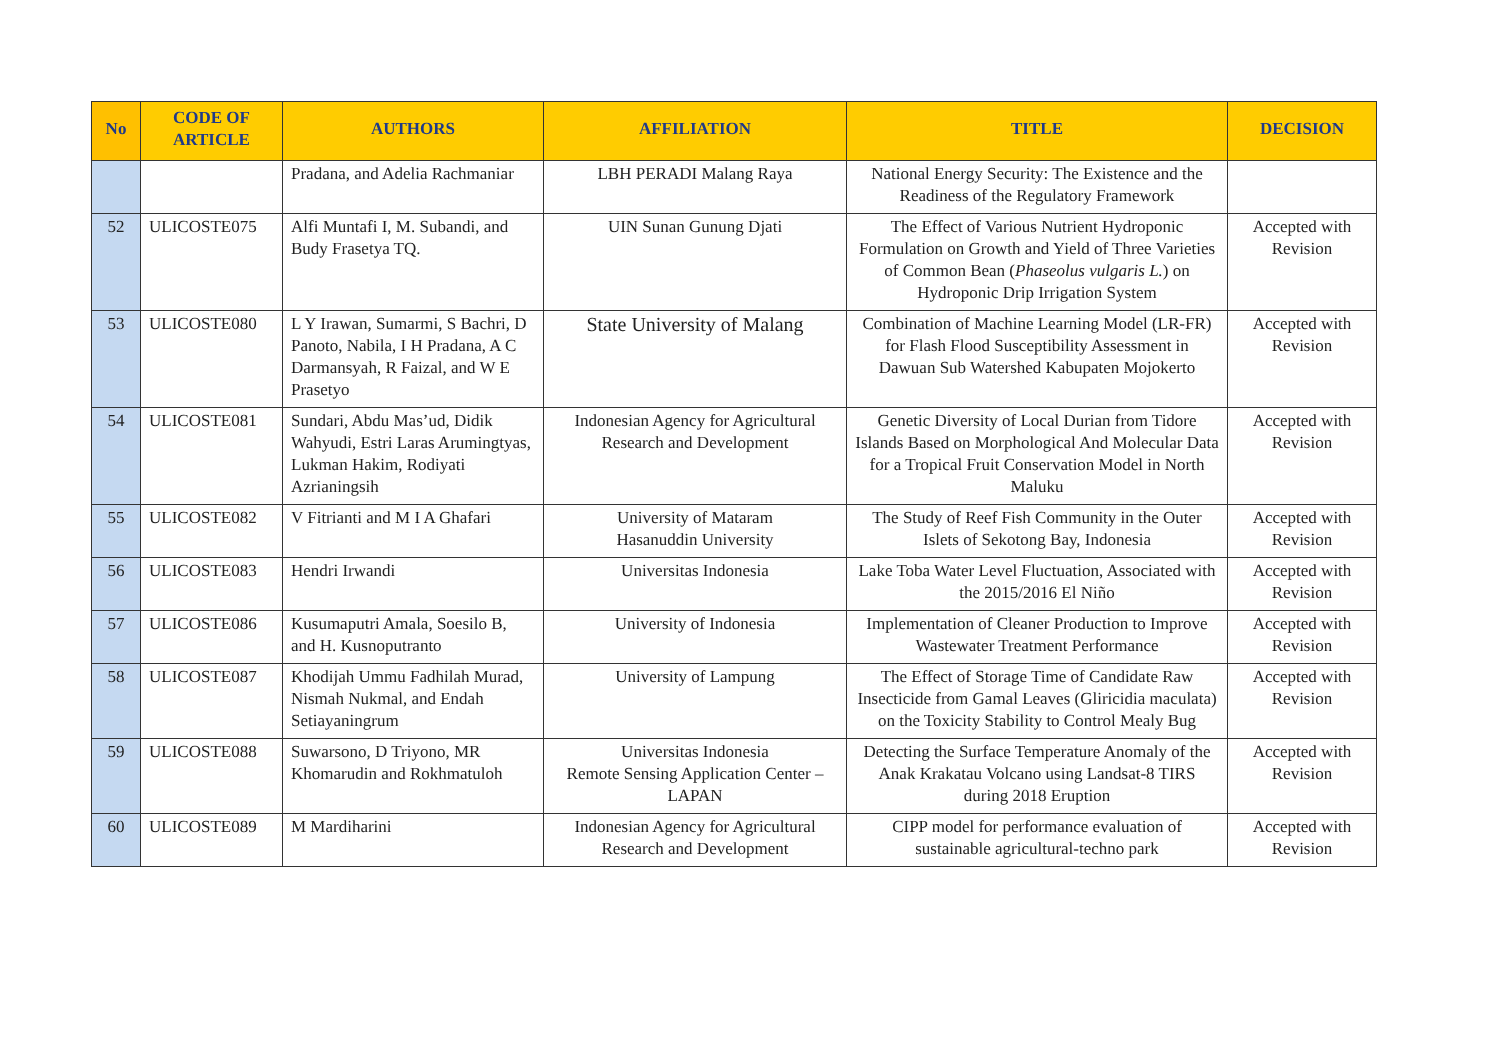| No | CODE OF ARTICLE | AUTHORS | AFFILIATION | TITLE | DECISION |
| --- | --- | --- | --- | --- | --- |
| | | Pradana, and Adelia Rachmaniar | LBH PERADI Malang Raya | National Energy Security: The Existence and the Readiness of the Regulatory Framework | |
| 52 | ULICOSTE075 | Alfi Muntafi I, M. Subandi, and Budy Frasetya TQ. | UIN Sunan Gunung Djati | The Effect of Various Nutrient Hydroponic Formulation on Growth and Yield of Three Varieties of Common Bean ( Phaseolus vulgaris L. ) on Hydroponic Drip Irrigation System | Accepted with Revision |
| 53 | ULICOSTE080 | L Y Irawan, Sumarmi, S Bachri, D Panoto, Nabila, I H Pradana, A C Darmansyah, R Faizal, and W E Prasetyo | State University of Malang | Combination of Machine Learning Model (LR-FR) for Flash Flood Susceptibility Assessment in Dawuan Sub Watershed Kabupaten Mojokerto | Accepted with Revision |
| 54 | ULICOSTE081 | Sundari, Abdu Mas’ud, Didik Wahyudi, Estri Laras Arumingtyas, Lukman Hakim, Rodiyati Azrianingsih | Indonesian Agency for Agricultural Research and Development | Genetic Diversity of Local Durian from Tidore Islands Based on Morphological And Molecular Data for a Tropical Fruit Conservation Model in North Maluku | Accepted with Revision |
| 55 | ULICOSTE082 | V Fitrianti and M I A Ghafari | University of Mataram Hasanuddin University | The Study of Reef Fish Community in the Outer Islets of Sekotong Bay, Indonesia | Accepted with Revision |
| 56 | ULICOSTE083 | Hendri Irwandi | Universitas Indonesia | Lake Toba Water Level Fluctuation, Associated with the 2015/2016 El Niño | Accepted with Revision |
| 57 | ULICOSTE086 | Kusumaputri Amala, Soesilo B, and H. Kusnoputranto | University of Indonesia | Implementation of Cleaner Production to Improve Wastewater Treatment Performance | Accepted with Revision |
| 58 | ULICOSTE087 | Khodijah Ummu Fadhilah Murad, Nismah Nukmal, and Endah Setiayaningrum | University of Lampung | The Effect of Storage Time of Candidate Raw Insecticide from Gamal Leaves (Gliricidia maculata) on the Toxicity Stability to Control Mealy Bug | Accepted with Revision |
| 59 | ULICOSTE088 | Suwarsono, D Triyono, MR Khomarudin and Rokhmatuloh | Universitas Indonesia Remote Sensing Application Center – LAPAN | Detecting the Surface Temperature Anomaly of the Anak Krakatau Volcano using Landsat-8 TIRS during 2018 Eruption | Accepted with Revision |
| 60 | ULICOSTE089 | M Mardiharini | Indonesian Agency for Agricultural Research and Development | CIPP model for performance evaluation of sustainable agricultural-techno park | Accepted with Revision |